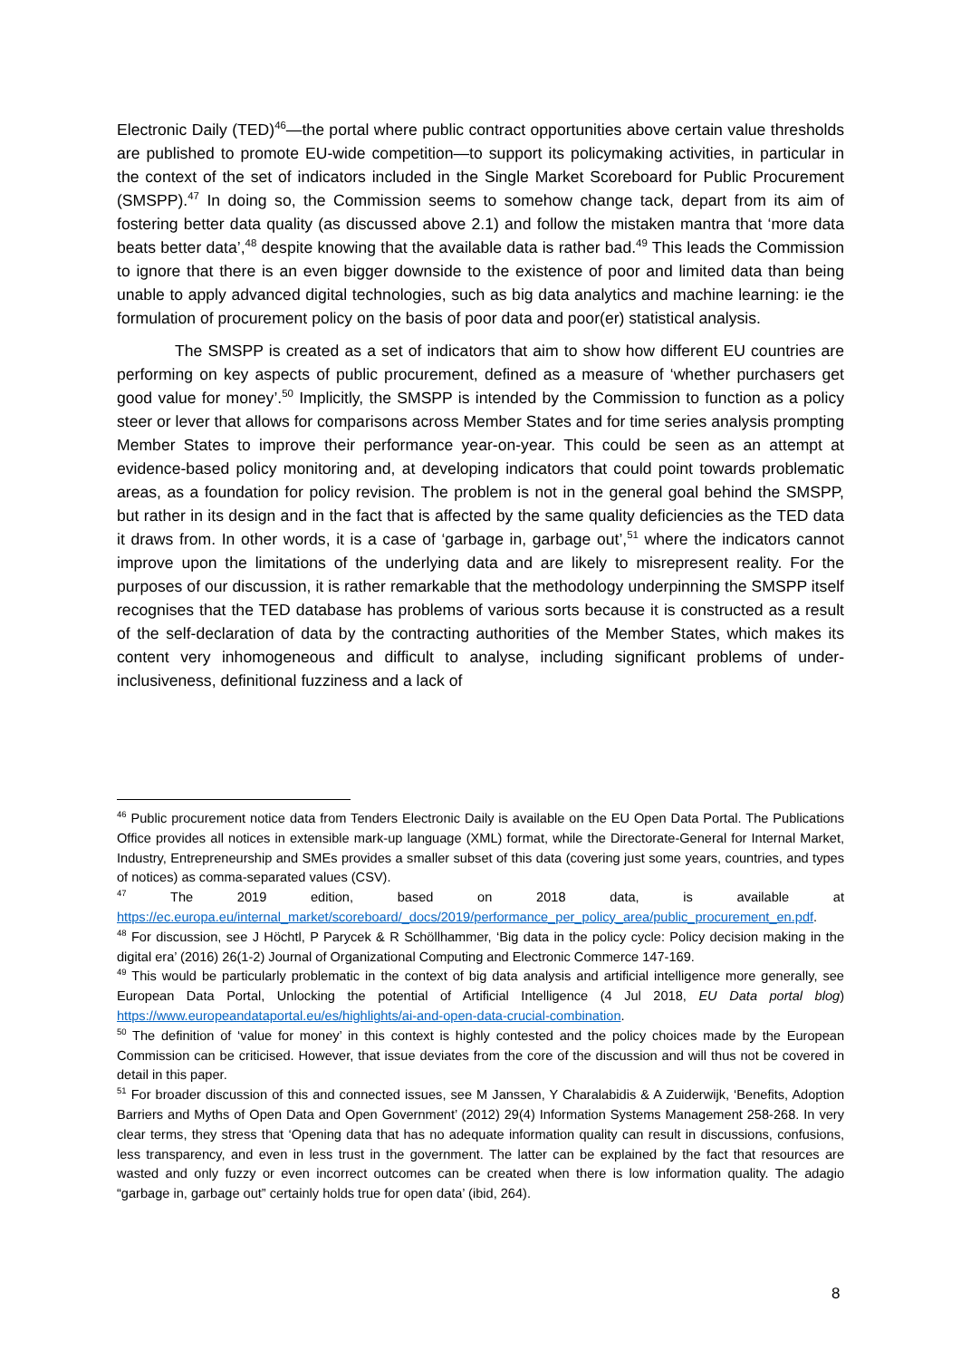Electronic Daily (TED)<sup>46</sup>—the portal where public contract opportunities above certain value thresholds are published to promote EU-wide competition—to support its policymaking activities, in particular in the context of the set of indicators included in the Single Market Scoreboard for Public Procurement (SMSPP).<sup>47</sup> In doing so, the Commission seems to somehow change tack, depart from its aim of fostering better data quality (as discussed above 2.1) and follow the mistaken mantra that ‘more data beats better data’,<sup>48</sup> despite knowing that the available data is rather bad.<sup>49</sup> This leads the Commission to ignore that there is an even bigger downside to the existence of poor and limited data than being unable to apply advanced digital technologies, such as big data analytics and machine learning: ie the formulation of procurement policy on the basis of poor data and poor(er) statistical analysis.
The SMSPP is created as a set of indicators that aim to show how different EU countries are performing on key aspects of public procurement, defined as a measure of ‘whether purchasers get good value for money’.<sup>50</sup> Implicitly, the SMSPP is intended by the Commission to function as a policy steer or lever that allows for comparisons across Member States and for time series analysis prompting Member States to improve their performance year-on-year. This could be seen as an attempt at evidence-based policy monitoring and, at developing indicators that could point towards problematic areas, as a foundation for policy revision. The problem is not in the general goal behind the SMSPP, but rather in its design and in the fact that is affected by the same quality deficiencies as the TED data it draws from. In other words, it is a case of ‘garbage in, garbage out’,<sup>51</sup> where the indicators cannot improve upon the limitations of the underlying data and are likely to misrepresent reality. For the purposes of our discussion, it is rather remarkable that the methodology underpinning the SMSPP itself recognises that the TED database has problems of various sorts because it is constructed as a result of the self-declaration of data by the contracting authorities of the Member States, which makes its content very inhomogeneous and difficult to analyse, including significant problems of under-inclusiveness, definitional fuzziness and a lack of
<sup>46</sup> Public procurement notice data from Tenders Electronic Daily is available on the EU Open Data Portal. The Publications Office provides all notices in extensible mark-up language (XML) format, while the Directorate-General for Internal Market, Industry, Entrepreneurship and SMEs provides a smaller subset of this data (covering just some years, countries, and types of notices) as comma-separated values (CSV).
<sup>47</sup> The 2019 edition, based on 2018 data, is available at https://ec.europa.eu/internal_market/scoreboard/_docs/2019/performance_per_policy_area/public_procurement_en.pdf.
<sup>48</sup> For discussion, see J Höchtl, P Parycek & R Schöllhammer, ‘Big data in the policy cycle: Policy decision making in the digital era’ (2016) 26(1-2) Journal of Organizational Computing and Electronic Commerce 147-169.
<sup>49</sup> This would be particularly problematic in the context of big data analysis and artificial intelligence more generally, see European Data Portal, Unlocking the potential of Artificial Intelligence (4 Jul 2018, EU Data portal blog) https://www.europeandataportal.eu/es/highlights/ai-and-open-data-crucial-combination.
<sup>50</sup> The definition of ‘value for money’ in this context is highly contested and the policy choices made by the European Commission can be criticised. However, that issue deviates from the core of the discussion and will thus not be covered in detail in this paper.
<sup>51</sup> For broader discussion of this and connected issues, see M Janssen, Y Charalabidis & A Zuiderwijk, ‘Benefits, Adoption Barriers and Myths of Open Data and Open Government’ (2012) 29(4) Information Systems Management 258-268. In very clear terms, they stress that ‘Opening data that has no adequate information quality can result in discussions, confusions, less transparency, and even in less trust in the government. The latter can be explained by the fact that resources are wasted and only fuzzy or even incorrect outcomes can be created when there is low information quality. The adagio “garbage in, garbage out” certainly holds true for open data’ (ibid, 264).
8